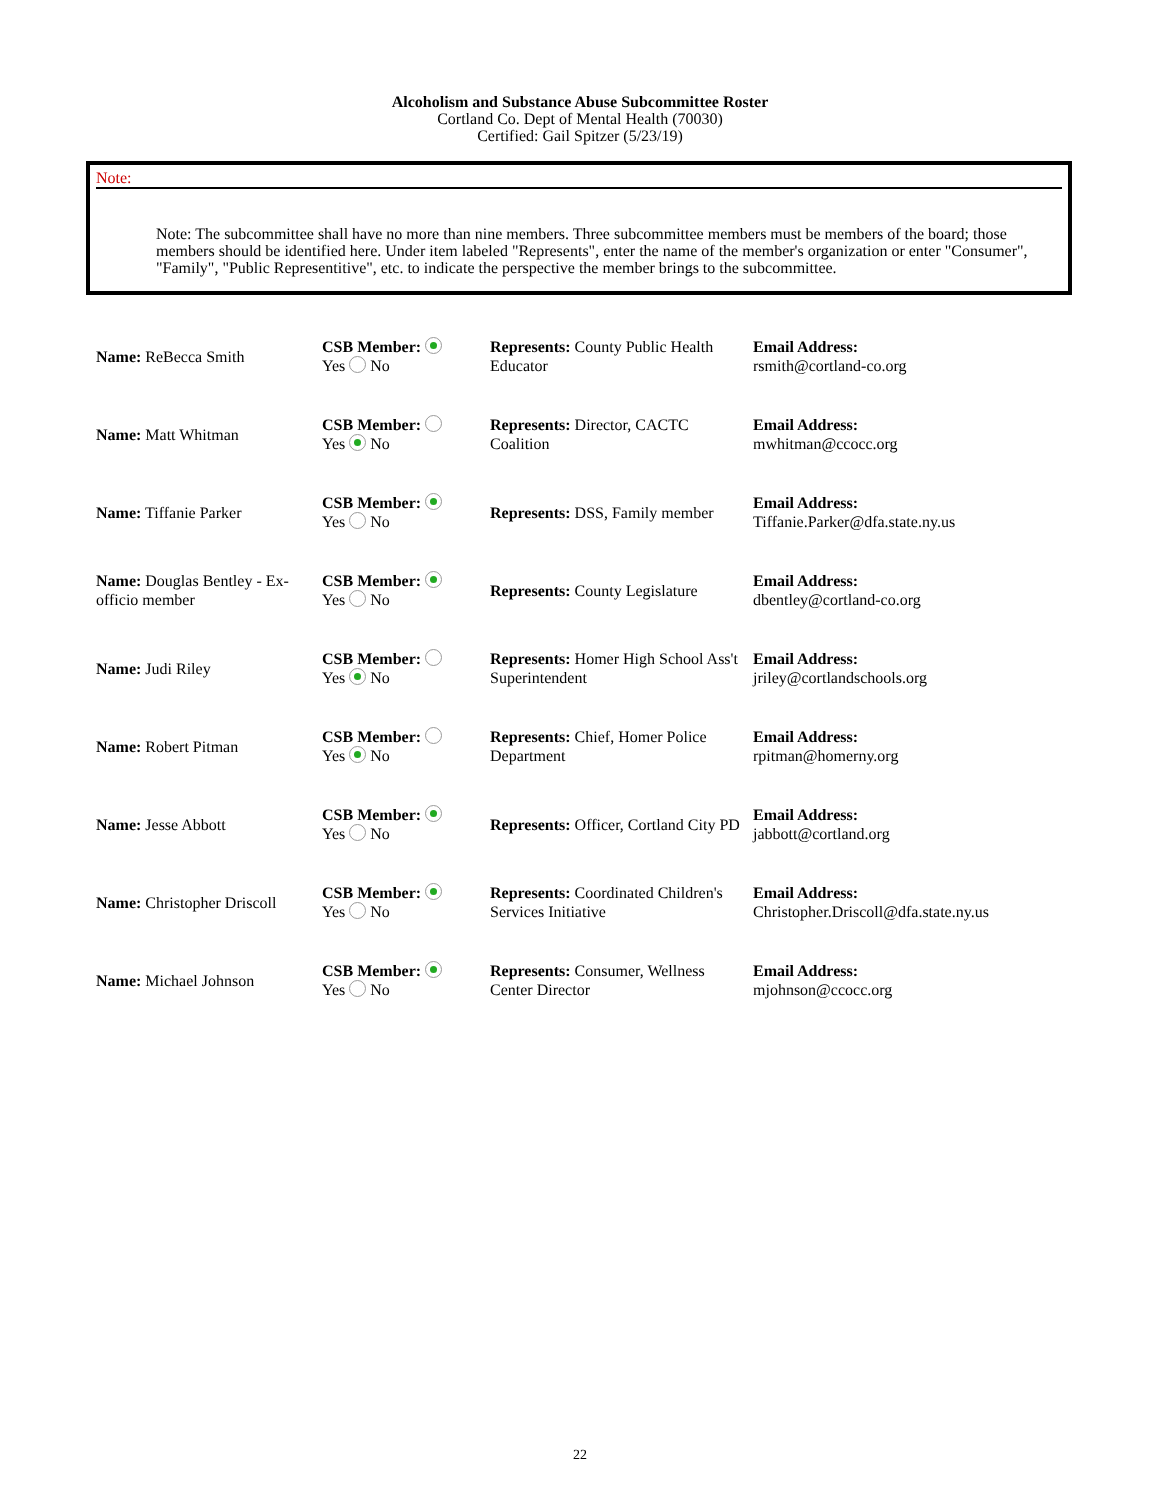Alcoholism and Substance Abuse Subcommittee Roster
Cortland Co. Dept of Mental Health (70030)
Certified: Gail Spitzer (5/23/19)
Note:
Note: The subcommittee shall have no more than nine members. Three subcommittee members must be members of the board; those members should be identified here. Under item labeled "Represents", enter the name of the member's organization or enter "Consumer", "Family", "Public Representitive", etc. to indicate the perspective the member brings to the subcommittee.
| Name: ReBecca Smith | CSB Member: Yes No | Represents: County Public Health Educator | Email Address: rsmith@cortland-co.org |
| Name: Matt Whitman | CSB Member: Yes No | Represents: Director, CACTC Coalition | Email Address: mwhitman@ccocc.org |
| Name: Tiffanie Parker | CSB Member: Yes No | Represents: DSS, Family member | Email Address: Tiffanie.Parker@dfa.state.ny.us |
| Name: Douglas Bentley - Ex-officio member | CSB Member: Yes No | Represents: County Legislature | Email Address: dbentley@cortland-co.org |
| Name: Judi Riley | CSB Member: Yes No | Represents: Homer High School Ass't Superintendent | Email Address: jriley@cortlandschools.org |
| Name: Robert Pitman | CSB Member: Yes No | Represents: Chief, Homer Police Department | Email Address: rpitman@homerny.org |
| Name: Jesse Abbott | CSB Member: Yes No | Represents: Officer, Cortland City PD | Email Address: jabbott@cortland.org |
| Name: Christopher Driscoll | CSB Member: Yes No | Represents: Coordinated Children's Services Initiative | Email Address: Christopher.Driscoll@dfa.state.ny.us |
| Name: Michael Johnson | CSB Member: Yes No | Represents: Consumer, Wellness Center Director | Email Address: mjohnson@ccocc.org |
22